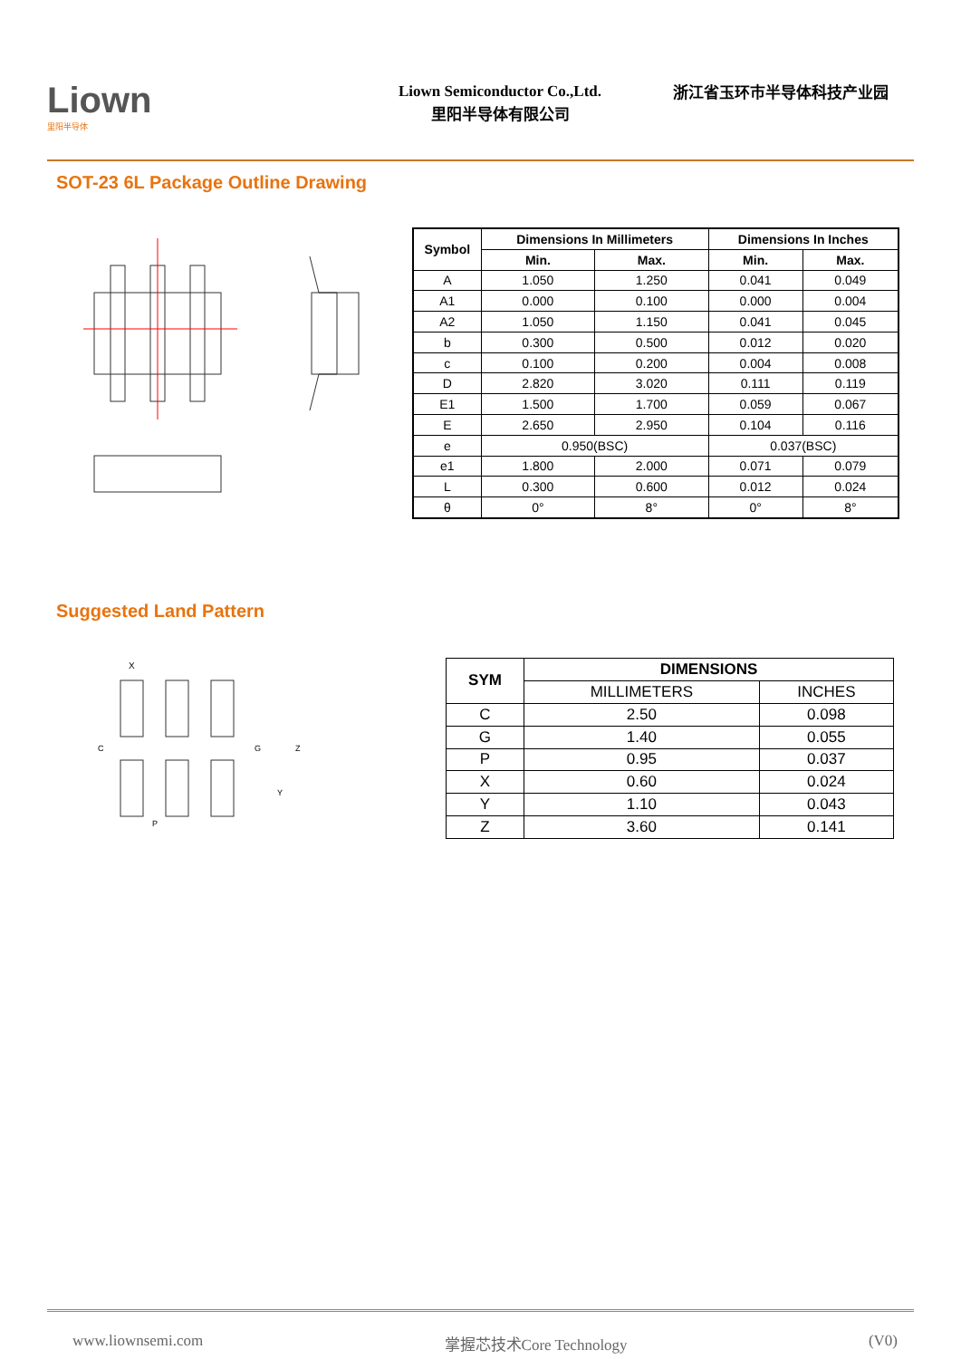Liown
里阳半导体
Liown Semiconductor Co.,Ltd.
里阳半导体有限公司
浙江省玉环市半导体科技产业园
SOT-23 6L Package Outline Drawing
| Symbol | Dimensions In Millimeters | | Dimensions In Inches | |
| --- | --- | --- | --- | --- |
| | Min. | Max. | Min. | Max. |
| A | 1.050 | 1.250 | 0.041 | 0.049 |
| A1 | 0.000 | 0.100 | 0.000 | 0.004 |
| A2 | 1.050 | 1.150 | 0.041 | 0.045 |
| b | 0.300 | 0.500 | 0.012 | 0.020 |
| c | 0.100 | 0.200 | 0.004 | 0.008 |
| D | 2.820 | 3.020 | 0.111 | 0.119 |
| E1 | 1.500 | 1.700 | 0.059 | 0.067 |
| E | 2.650 | 2.950 | 0.104 | 0.116 |
| e | 0.950(BSC) | | 0.037(BSC) | |
| e1 | 1.800 | 2.000 | 0.071 | 0.079 |
| L | 0.300 | 0.600 | 0.012 | 0.024 |
| θ | 0° | 8° | 0° | 8° |
Suggested Land Pattern
X
C
G
Z
Y
P
| SYM | DIMENSIONS | |
| --- | --- | --- |
| | MILLIMETERS | INCHES |
| C | 2.50 | 0.098 |
| G | 1.40 | 0.055 |
| P | 0.95 | 0.037 |
| X | 0.60 | 0.024 |
| Y | 1.10 | 0.043 |
| Z | 3.60 | 0.141 |
www.liownsemi.com 掌握芯技术Core Technology (V0)